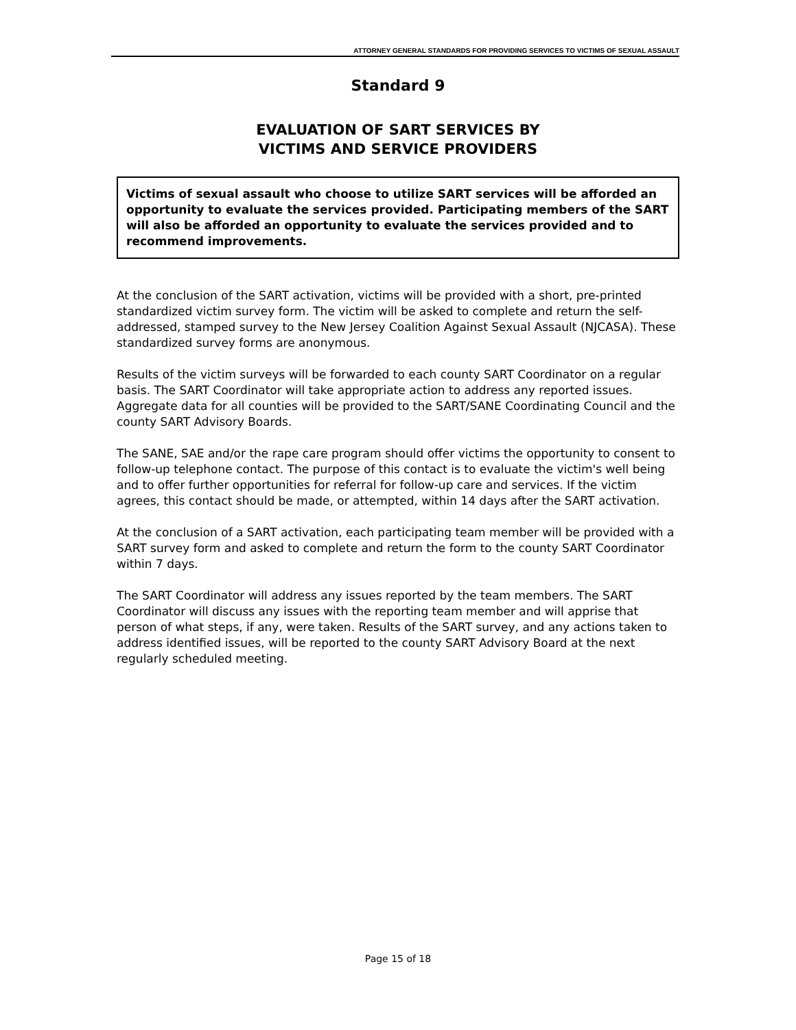ATTORNEY GENERAL STANDARDS FOR PROVIDING SERVICES TO VICTIMS OF SEXUAL ASSAULT
Standard 9
EVALUATION OF SART SERVICES BY
VICTIMS AND SERVICE PROVIDERS
Victims of sexual assault who choose to utilize SART services will be afforded an opportunity to evaluate the services provided. Participating members of the SART will also be afforded an opportunity to evaluate the services provided and to recommend improvements.
At the conclusion of the SART activation, victims will be provided with a short, pre-printed standardized victim survey form. The victim will be asked to complete and return the self-addressed, stamped survey to the New Jersey Coalition Against Sexual Assault (NJCASA). These standardized survey forms are anonymous.
Results of the victim surveys will be forwarded to each county SART Coordinator on a regular basis. The SART Coordinator will take appropriate action to address any reported issues. Aggregate data for all counties will be provided to the SART/SANE Coordinating Council and the county SART Advisory Boards.
The SANE, SAE and/or the rape care program should offer victims the opportunity to consent to follow-up telephone contact. The purpose of this contact is to evaluate the victim's well being and to offer further opportunities for referral for follow-up care and services. If the victim agrees, this contact should be made, or attempted, within 14 days after the SART activation.
At the conclusion of a SART activation, each participating team member will be provided with a SART survey form and asked to complete and return the form to the county SART Coordinator within 7 days.
The SART Coordinator will address any issues reported by the team members. The SART Coordinator will discuss any issues with the reporting team member and will apprise that person of what steps, if any, were taken. Results of the SART survey, and any actions taken to address identified issues, will be reported to the county SART Advisory Board at the next regularly scheduled meeting.
Page 15 of 18